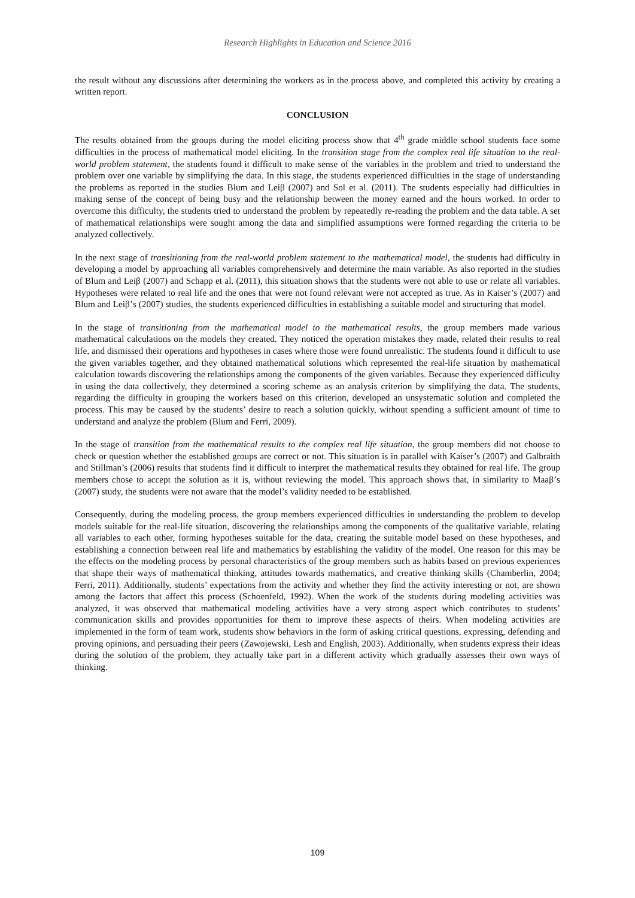Research Highlights in Education and Science 2016
the result without any discussions after determining the workers as in the process above, and completed this activity by creating a written report.
CONCLUSION
The results obtained from the groups during the model eliciting process show that 4<sup>th</sup> grade middle school students face some difficulties in the process of mathematical model eliciting. In the transition stage from the complex real life situation to the real-world problem statement, the students found it difficult to make sense of the variables in the problem and tried to understand the problem over one variable by simplifying the data. In this stage, the students experienced difficulties in the stage of understanding the problems as reported in the studies Blum and Leiβ (2007) and Sol et al. (2011). The students especially had difficulties in making sense of the concept of being busy and the relationship between the money earned and the hours worked. In order to overcome this difficulty, the students tried to understand the problem by repeatedly re-reading the problem and the data table. A set of mathematical relationships were sought among the data and simplified assumptions were formed regarding the criteria to be analyzed collectively.
In the next stage of transitioning from the real-world problem statement to the mathematical model, the students had difficulty in developing a model by approaching all variables comprehensively and determine the main variable. As also reported in the studies of Blum and Leiβ (2007) and Schapp et al. (2011), this situation shows that the students were not able to use or relate all variables. Hypotheses were related to real life and the ones that were not found relevant were not accepted as true. As in Kaiser’s (2007) and Blum and Leiβ’s (2007) studies, the students experienced difficulties in establishing a suitable model and structuring that model.
In the stage of transitioning from the mathematical model to the mathematical results, the group members made various mathematical calculations on the models they created. They noticed the operation mistakes they made, related their results to real life, and dismissed their operations and hypotheses in cases where those were found unrealistic. The students found it difficult to use the given variables together, and they obtained mathematical solutions which represented the real-life situation by mathematical calculation towards discovering the relationships among the components of the given variables. Because they experienced difficulty in using the data collectively, they determined a scoring scheme as an analysis criterion by simplifying the data. The students, regarding the difficulty in grouping the workers based on this criterion, developed an unsystematic solution and completed the process. This may be caused by the students’ desire to reach a solution quickly, without spending a sufficient amount of time to understand and analyze the problem (Blum and Ferri, 2009).
In the stage of transition from the mathematical results to the complex real life situation, the group members did not choose to check or question whether the established groups are correct or not. This situation is in parallel with Kaiser’s (2007) and Galbraith and Stillman’s (2006) results that students find it difficult to interpret the mathematical results they obtained for real life. The group members chose to accept the solution as it is, without reviewing the model. This approach shows that, in similarity to Maaβ’s (2007) study, the students were not aware that the model’s validity needed to be established.
Consequently, during the modeling process, the group members experienced difficulties in understanding the problem to develop models suitable for the real-life situation, discovering the relationships among the components of the qualitative variable, relating all variables to each other, forming hypotheses suitable for the data, creating the suitable model based on these hypotheses, and establishing a connection between real life and mathematics by establishing the validity of the model. One reason for this may be the effects on the modeling process by personal characteristics of the group members such as habits based on previous experiences that shape their ways of mathematical thinking, attitudes towards mathematics, and creative thinking skills (Chamberlin, 2004; Ferri, 2011). Additionally, students’ expectations from the activity and whether they find the activity interesting or not, are shown among the factors that affect this process (Schoenfeld, 1992). When the work of the students during modeling activities was analyzed, it was observed that mathematical modeling activities have a very strong aspect which contributes to students’ communication skills and provides opportunities for them to improve these aspects of theirs. When modeling activities are implemented in the form of team work, students show behaviors in the form of asking critical questions, expressing, defending and proving opinions, and persuading their peers (Zawojewski, Lesh and English, 2003). Additionally, when students express their ideas during the solution of the problem, they actually take part in a different activity which gradually assesses their own ways of thinking.
109